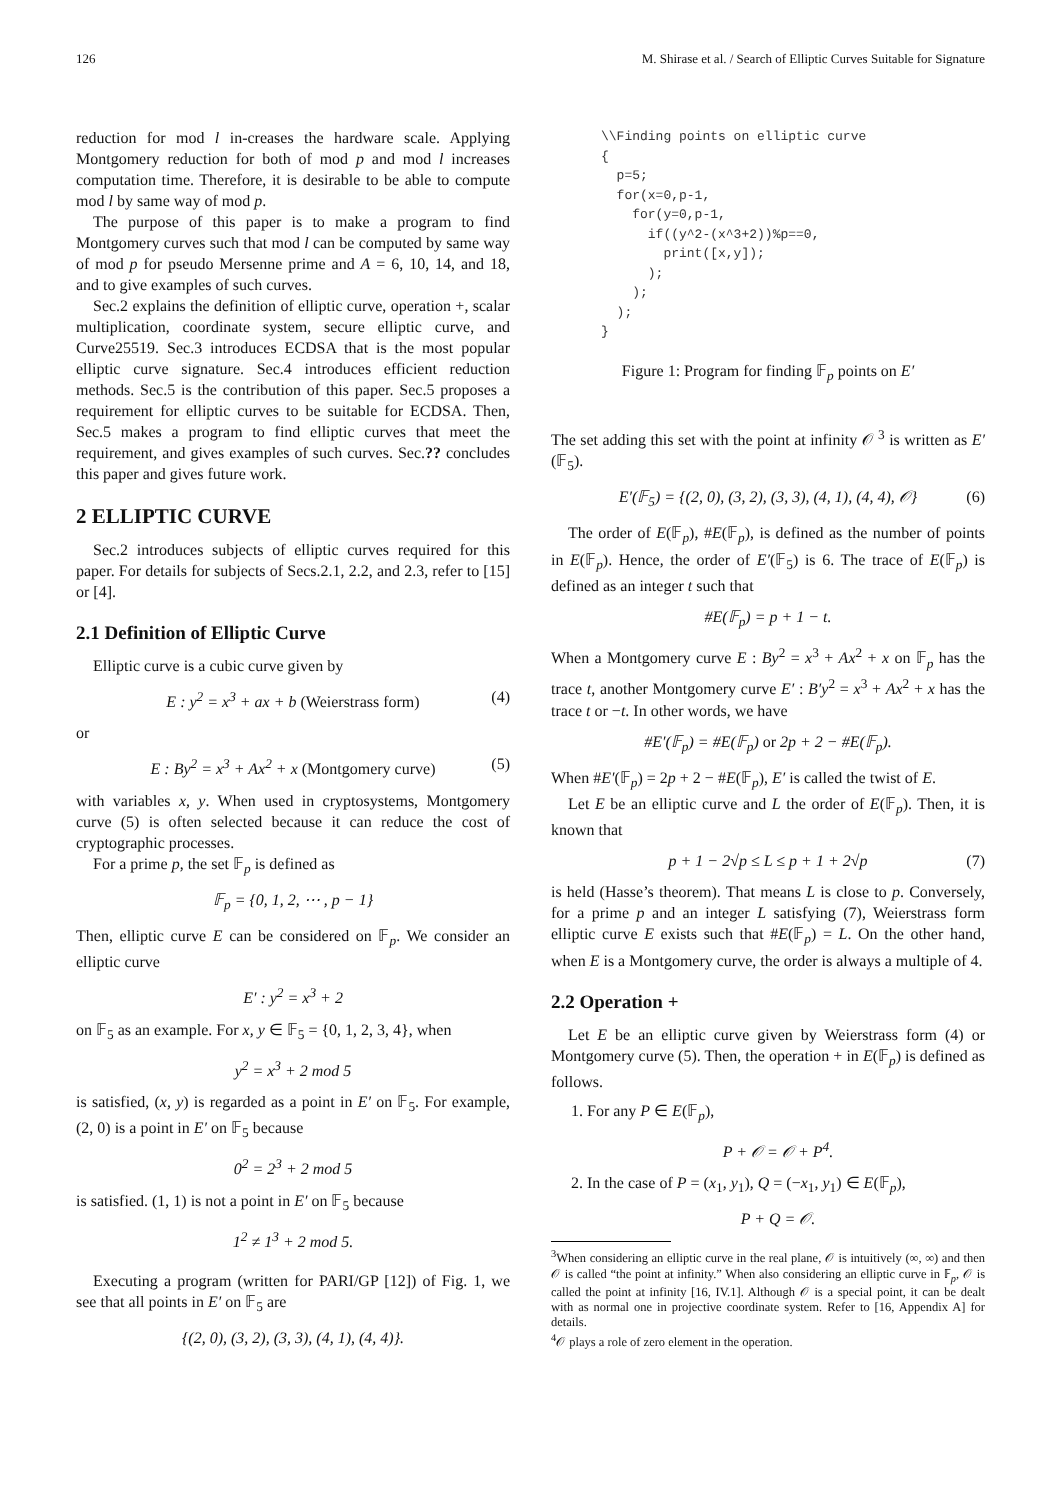126 M. Shirase et al. / Search of Elliptic Curves Suitable for Signature
reduction for mod l in-creases the hardware scale. Applying Montgomery reduction for both of mod p and mod l increases computation time. Therefore, it is desirable to be able to compute mod l by same way of mod p.
The purpose of this paper is to make a program to find Montgomery curves such that mod l can be computed by same way of mod p for pseudo Mersenne prime and A = 6, 10, 14, and 18, and to give examples of such curves.
Sec.2 explains the definition of elliptic curve, operation +, scalar multiplication, coordinate system, secure elliptic curve, and Curve25519. Sec.3 introduces ECDSA that is the most popular elliptic curve signature. Sec.4 introduces efficient reduction methods. Sec.5 is the contribution of this paper. Sec.5 proposes a requirement for elliptic curves to be suitable for ECDSA. Then, Sec.5 makes a program to find elliptic curves that meet the requirement, and gives examples of such curves. Sec.?? concludes this paper and gives future work.
2 ELLIPTIC CURVE
Sec.2 introduces subjects of elliptic curves required for this paper. For details for subjects of Secs.2.1, 2.2, and 2.3, refer to [15] or [4].
2.1 Definition of Elliptic Curve
Elliptic curve is a cubic curve given by
E : y<sup>2</sup> = x<sup>3</sup> + ax + b (Weierstrass form) (4)
or
E : By<sup>2</sup> = x<sup>3</sup> + Ax<sup>2</sup> + x (Montgomery curve) (5)
with variables x, y. When used in cryptosystems, Montgomery curve (5) is often selected because it can reduce the cost of cryptographic processes.
For a prime p, the set 𝔽<sub>p</sub> is defined as
𝔽<sub>p</sub> = {0, 1, 2, ⋯ , p − 1}
Then, elliptic curve E can be considered on 𝔽<sub>p</sub>. We consider an elliptic curve
E′ : y<sup>2</sup> = x<sup>3</sup> + 2
on 𝔽<sub>5</sub> as an example. For x, y ∈ 𝔽<sub>5</sub> = {0, 1, 2, 3, 4}, when
y<sup>2</sup> = x<sup>3</sup> + 2 mod 5
is satisfied, (x, y) is regarded as a point in E′ on 𝔽<sub>5</sub>. For example, (2, 0) is a point in E′ on 𝔽<sub>5</sub> because
0<sup>2</sup> = 2<sup>3</sup> + 2 mod 5
is satisfied. (1, 1) is not a point in E′ on 𝔽<sub>5</sub> because
1<sup>2</sup> ≠ 1<sup>3</sup> + 2 mod 5.
Executing a program (written for PARI/GP [12]) of Fig. 1, we see that all points in E′ on 𝔽<sub>5</sub> are
{(2, 0), (3, 2), (3, 3), (4, 1), (4, 4)}.
\\Finding points on elliptic curve
{
  p=5;
  for(x=0,p-1,
    for(y=0,p-1,
      if((y^2-(x^3+2))%p==0,
        print([x,y]);
      );
    );
  );
}
Figure 1: Program for finding 𝔽<sub>p</sub> points on E′
The set adding this set with the point at infinity 𝒪 <sup>3</sup> is written as E′(𝔽<sub>5</sub>).
E′(𝔽<sub>5</sub>) = {(2, 0), (3, 2), (3, 3), (4, 1), (4, 4), 𝒪} (6)
The order of E(𝔽<sub>p</sub>), #E(𝔽<sub>p</sub>), is defined as the number of points in E(𝔽<sub>p</sub>). Hence, the order of E′(𝔽<sub>5</sub>) is 6. The trace of E(𝔽<sub>p</sub>) is defined as an integer t such that
#E(𝔽<sub>p</sub>) = p + 1 − t.
When a Montgomery curve E : By<sup>2</sup> = x<sup>3</sup> + Ax<sup>2</sup> + x on 𝔽<sub>p</sub> has the trace t, another Montgomery curve E′ : B′y<sup>2</sup> = x<sup>3</sup> + Ax<sup>2</sup> + x has the trace t or −t. In other words, we have
#E′(𝔽<sub>p</sub>) = #E(𝔽<sub>p</sub>) or 2p + 2 − #E(𝔽<sub>p</sub>).
When #E′(𝔽<sub>p</sub>) = 2p + 2 − #E(𝔽<sub>p</sub>), E′ is called the twist of E.
Let E be an elliptic curve and L the order of E(𝔽<sub>p</sub>). Then, it is known that
p + 1 − 2√p ≤ L ≤ p + 1 + 2√p (7)
is held (Hasse’s theorem). That means L is close to p. Conversely, for a prime p and an integer L satisfying (7), Weierstrass form elliptic curve E exists such that #E(𝔽<sub>p</sub>) = L. On the other hand, when E is a Montgomery curve, the order is always a multiple of 4.
2.2 Operation +
Let E be an elliptic curve given by Weierstrass form (4) or Montgomery curve (5). Then, the operation + in E(𝔽<sub>p</sub>) is defined as follows.
1. For any P ∈ E(𝔽<sub>p</sub>),
P + 𝒪 = 𝒪 + P<sup>4</sup>.
2. In the case of P = (x<sub>1</sub>, y<sub>1</sub>), Q = (−x<sub>1</sub>, y<sub>1</sub>) ∈ E(𝔽<sub>p</sub>),
P + Q = 𝒪.
<sup>3</sup> When considering an elliptic curve in the real plane, 𝒪 is intuitively (∞, ∞) and then 𝒪 is called “the point at infinity.” When also considering an elliptic curve in 𝔽<sub>p</sub>, 𝒪 is called the point at infinity [16, IV.1]. Although 𝒪 is a special point, it can be dealt with as normal one in projective coordinate system. Refer to [16, Appendix A] for details.
<sup>4</sup> 𝒪 plays a role of zero element in the operation.